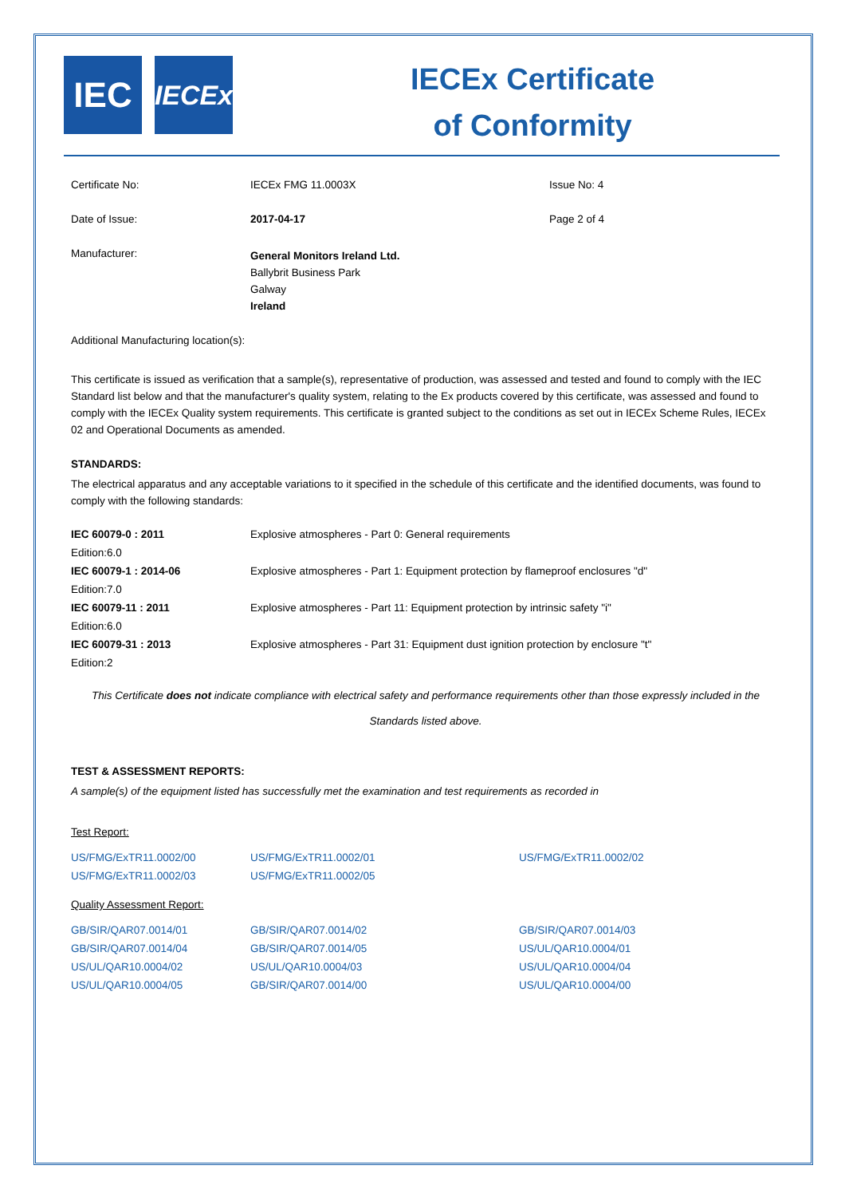IEC
IECEx
IECEx Certificate
of Conformity
| Certificate No: | IECEx FMG 11.0003X | Issue No: 4 |
| Date of Issue: | 2017-04-17 | Page 2 of 4 |
| Manufacturer: | General Monitors Ireland Ltd. Ballybrit Business Park Galway Ireland | |
Additional Manufacturing location(s):
This certificate is issued as verification that a sample(s), representative of production, was assessed and tested and found to comply with the IEC Standard list below and that the manufacturer's quality system, relating to the Ex products covered by this certificate, was assessed and found to comply with the IECEx Quality system requirements. This certificate is granted subject to the conditions as set out in IECEx Scheme Rules, IECEx 02 and Operational Documents as amended.
STANDARDS:
The electrical apparatus and any acceptable variations to it specified in the schedule of this certificate and the identified documents, was found to comply with the following standards:
| IEC 60079-0 : 2011 Edition:6.0 | Explosive atmospheres - Part 0: General requirements |
| IEC 60079-1 : 2014-06 Edition:7.0 | Explosive atmospheres - Part 1: Equipment protection by flameproof enclosures "d" |
| IEC 60079-11 : 2011 Edition:6.0 | Explosive atmospheres - Part 11: Equipment protection by intrinsic safety "i" |
| IEC 60079-31 : 2013 Edition:2 | Explosive atmospheres - Part 31: Equipment dust ignition protection by enclosure "t" |
This Certificate does not indicate compliance with electrical safety and performance requirements other than those expressly included in the Standards listed above.
TEST & ASSESSMENT REPORTS:
A sample(s) of the equipment listed has successfully met the examination and test requirements as recorded in
Test Report:
| US/FMG/ExTR11.0002/00 | US/FMG/ExTR11.0002/01 | US/FMG/ExTR11.0002/02 |
| US/FMG/ExTR11.0002/03 | US/FMG/ExTR11.0002/05 | |
Quality Assessment Report:
| GB/SIR/QAR07.0014/01 | GB/SIR/QAR07.0014/02 | GB/SIR/QAR07.0014/03 |
| GB/SIR/QAR07.0014/04 | GB/SIR/QAR07.0014/05 | US/UL/QAR10.0004/01 |
| US/UL/QAR10.0004/02 | US/UL/QAR10.0004/03 | US/UL/QAR10.0004/04 |
| US/UL/QAR10.0004/05 | GB/SIR/QAR07.0014/00 | US/UL/QAR10.0004/00 |